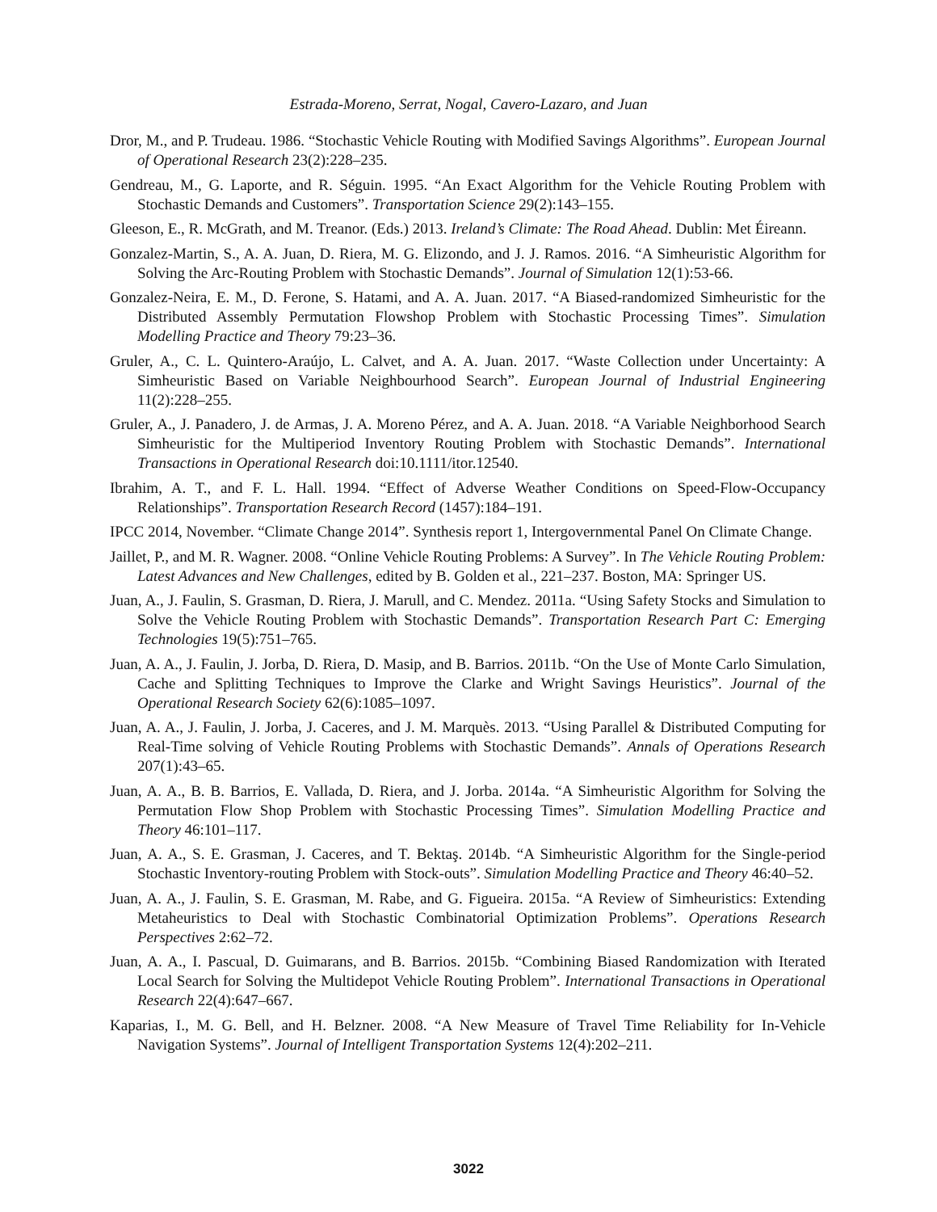Estrada-Moreno, Serrat, Nogal, Cavero-Lazaro, and Juan
Dror, M., and P. Trudeau. 1986. “Stochastic Vehicle Routing with Modified Savings Algorithms”. European Journal of Operational Research 23(2):228–235.
Gendreau, M., G. Laporte, and R. Séguin. 1995. “An Exact Algorithm for the Vehicle Routing Problem with Stochastic Demands and Customers”. Transportation Science 29(2):143–155.
Gleeson, E., R. McGrath, and M. Treanor. (Eds.) 2013. Ireland’s Climate: The Road Ahead. Dublin: Met Éireann.
Gonzalez-Martin, S., A. A. Juan, D. Riera, M. G. Elizondo, and J. J. Ramos. 2016. “A Simheuristic Algorithm for Solving the Arc-Routing Problem with Stochastic Demands”. Journal of Simulation 12(1):53-66.
Gonzalez-Neira, E. M., D. Ferone, S. Hatami, and A. A. Juan. 2017. “A Biased-randomized Simheuristic for the Distributed Assembly Permutation Flowshop Problem with Stochastic Processing Times”. Simulation Modelling Practice and Theory 79:23–36.
Gruler, A., C. L. Quintero-Araújo, L. Calvet, and A. A. Juan. 2017. “Waste Collection under Uncertainty: A Simheuristic Based on Variable Neighbourhood Search”. European Journal of Industrial Engineering 11(2):228–255.
Gruler, A., J. Panadero, J. de Armas, J. A. Moreno Pérez, and A. A. Juan. 2018. “A Variable Neighborhood Search Simheuristic for the Multiperiod Inventory Routing Problem with Stochastic Demands”. International Transactions in Operational Research doi:10.1111/itor.12540.
Ibrahim, A. T., and F. L. Hall. 1994. “Effect of Adverse Weather Conditions on Speed-Flow-Occupancy Relationships”. Transportation Research Record (1457):184–191.
IPCC 2014, November. “Climate Change 2014”. Synthesis report 1, Intergovernmental Panel On Climate Change.
Jaillet, P., and M. R. Wagner. 2008. “Online Vehicle Routing Problems: A Survey”. In The Vehicle Routing Problem: Latest Advances and New Challenges, edited by B. Golden et al., 221–237. Boston, MA: Springer US.
Juan, A., J. Faulin, S. Grasman, D. Riera, J. Marull, and C. Mendez. 2011a. “Using Safety Stocks and Simulation to Solve the Vehicle Routing Problem with Stochastic Demands”. Transportation Research Part C: Emerging Technologies 19(5):751–765.
Juan, A. A., J. Faulin, J. Jorba, D. Riera, D. Masip, and B. Barrios. 2011b. “On the Use of Monte Carlo Simulation, Cache and Splitting Techniques to Improve the Clarke and Wright Savings Heuristics”. Journal of the Operational Research Society 62(6):1085–1097.
Juan, A. A., J. Faulin, J. Jorba, J. Caceres, and J. M. Marquès. 2013. “Using Parallel & Distributed Computing for Real-Time solving of Vehicle Routing Problems with Stochastic Demands”. Annals of Operations Research 207(1):43–65.
Juan, A. A., B. B. Barrios, E. Vallada, D. Riera, and J. Jorba. 2014a. “A Simheuristic Algorithm for Solving the Permutation Flow Shop Problem with Stochastic Processing Times”. Simulation Modelling Practice and Theory 46:101–117.
Juan, A. A., S. E. Grasman, J. Caceres, and T. Bektaş. 2014b. “A Simheuristic Algorithm for the Single-period Stochastic Inventory-routing Problem with Stock-outs”. Simulation Modelling Practice and Theory 46:40–52.
Juan, A. A., J. Faulin, S. E. Grasman, M. Rabe, and G. Figueira. 2015a. “A Review of Simheuristics: Extending Metaheuristics to Deal with Stochastic Combinatorial Optimization Problems”. Operations Research Perspectives 2:62–72.
Juan, A. A., I. Pascual, D. Guimarans, and B. Barrios. 2015b. “Combining Biased Randomization with Iterated Local Search for Solving the Multidepot Vehicle Routing Problem”. International Transactions in Operational Research 22(4):647–667.
Kaparias, I., M. G. Bell, and H. Belzner. 2008. “A New Measure of Travel Time Reliability for In-Vehicle Navigation Systems”. Journal of Intelligent Transportation Systems 12(4):202–211.
3022